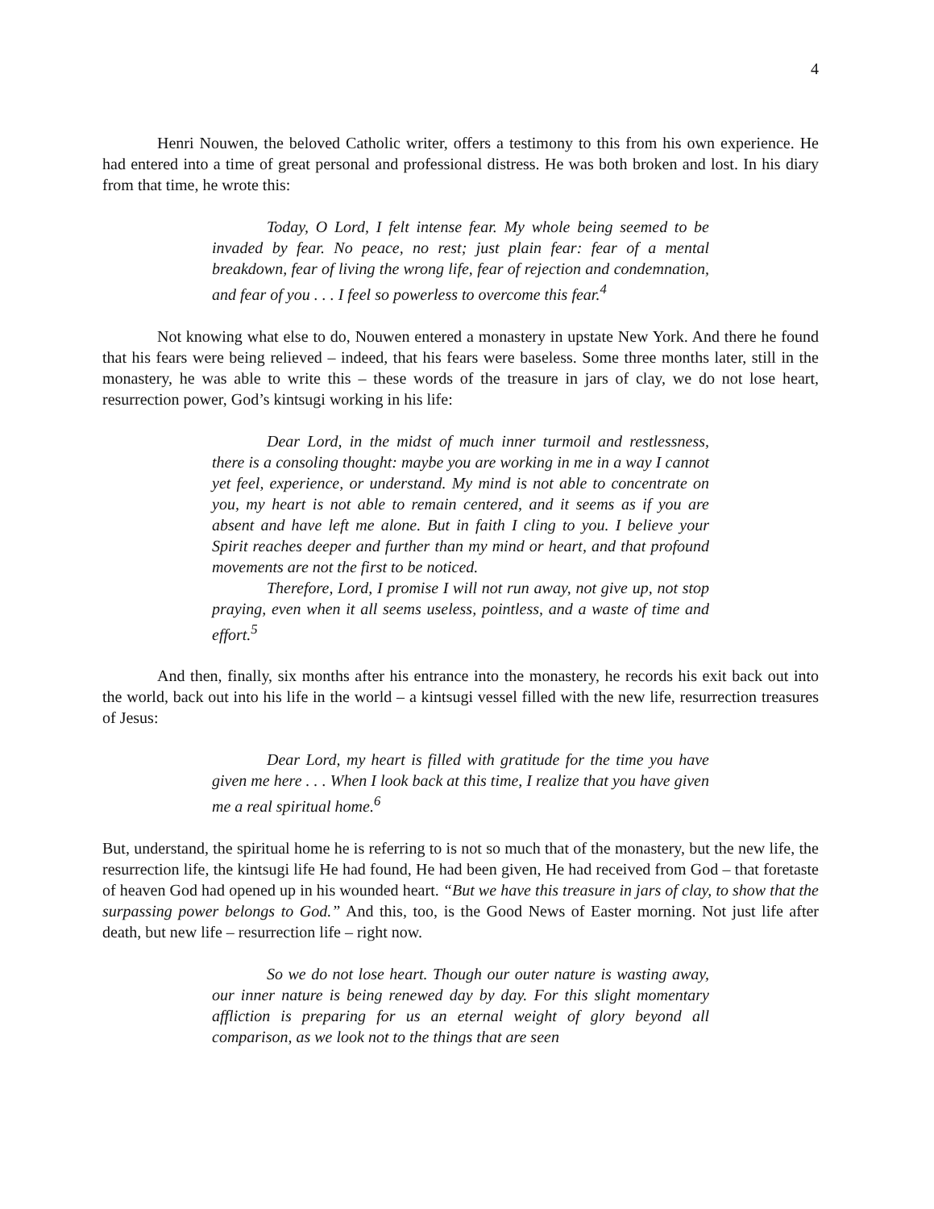4
Henri Nouwen, the beloved Catholic writer, offers a testimony to this from his own experience. He had entered into a time of great personal and professional distress. He was both broken and lost. In his diary from that time, he wrote this:
Today, O Lord, I felt intense fear. My whole being seemed to be invaded by fear. No peace, no rest; just plain fear: fear of a mental breakdown, fear of living the wrong life, fear of rejection and condemnation, and fear of you . . . I feel so powerless to overcome this fear.<sup>4</sup>
Not knowing what else to do, Nouwen entered a monastery in upstate New York. And there he found that his fears were being relieved – indeed, that his fears were baseless. Some three months later, still in the monastery, he was able to write this – these words of the treasure in jars of clay, we do not lose heart, resurrection power, God’s kintsugi working in his life:
Dear Lord, in the midst of much inner turmoil and restlessness, there is a consoling thought: maybe you are working in me in a way I cannot yet feel, experience, or understand. My mind is not able to concentrate on you, my heart is not able to remain centered, and it seems as if you are absent and have left me alone. But in faith I cling to you. I believe your Spirit reaches deeper and further than my mind or heart, and that profound movements are not the first to be noticed.
Therefore, Lord, I promise I will not run away, not give up, not stop praying, even when it all seems useless, pointless, and a waste of time and effort.<sup>5</sup>
And then, finally, six months after his entrance into the monastery, he records his exit back out into the world, back out into his life in the world – a kintsugi vessel filled with the new life, resurrection treasures of Jesus:
Dear Lord, my heart is filled with gratitude for the time you have given me here . . . When I look back at this time, I realize that you have given me a real spiritual home.<sup>6</sup>
But, understand, the spiritual home he is referring to is not so much that of the monastery, but the new life, the resurrection life, the kintsugi life He had found, He had been given, He had received from God – that foretaste of heaven God had opened up in his wounded heart. “But we have this treasure in jars of clay, to show that the surpassing power belongs to God.” And this, too, is the Good News of Easter morning. Not just life after death, but new life – resurrection life – right now.
So we do not lose heart. Though our outer nature is wasting away, our inner nature is being renewed day by day. For this slight momentary affliction is preparing for us an eternal weight of glory beyond all comparison, as we look not to the things that are seen